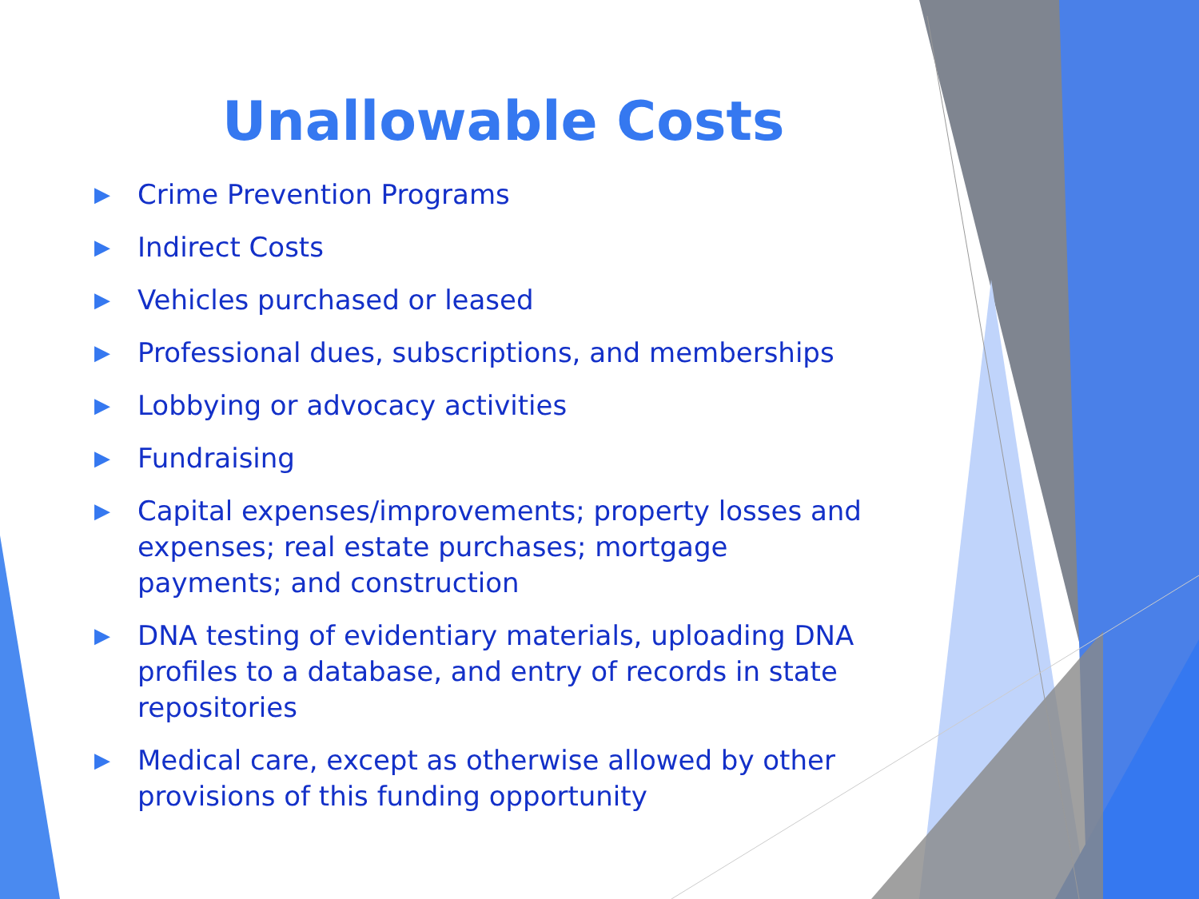Unallowable Costs
▶ Crime Prevention Programs
▶ Indirect Costs
▶ Vehicles purchased or leased
▶ Professional dues, subscriptions, and memberships
▶ Lobbying or advocacy activities
▶ Fundraising
▶ Capital expenses/improvements; property losses and expenses; real estate purchases; mortgage payments; and construction
▶ DNA testing of evidentiary materials, uploading DNA profiles to a database, and entry of records in state repositories
▶ Medical care, except as otherwise allowed by other provisions of this funding opportunity